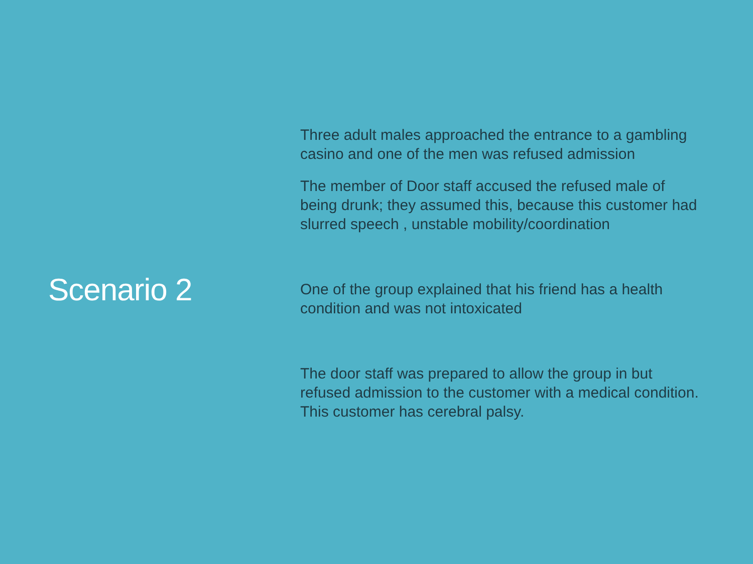Scenario 2
Three adult males approached the entrance to a gambling casino and one of the men was refused admission
The member of Door staff accused the refused male of being drunk; they assumed this, because this customer had slurred speech , unstable mobility/coordination
One of the group explained that his friend has a health condition and was not intoxicated
The door staff was prepared to allow the group in but refused admission to the customer with a medical condition. This customer has cerebral palsy.